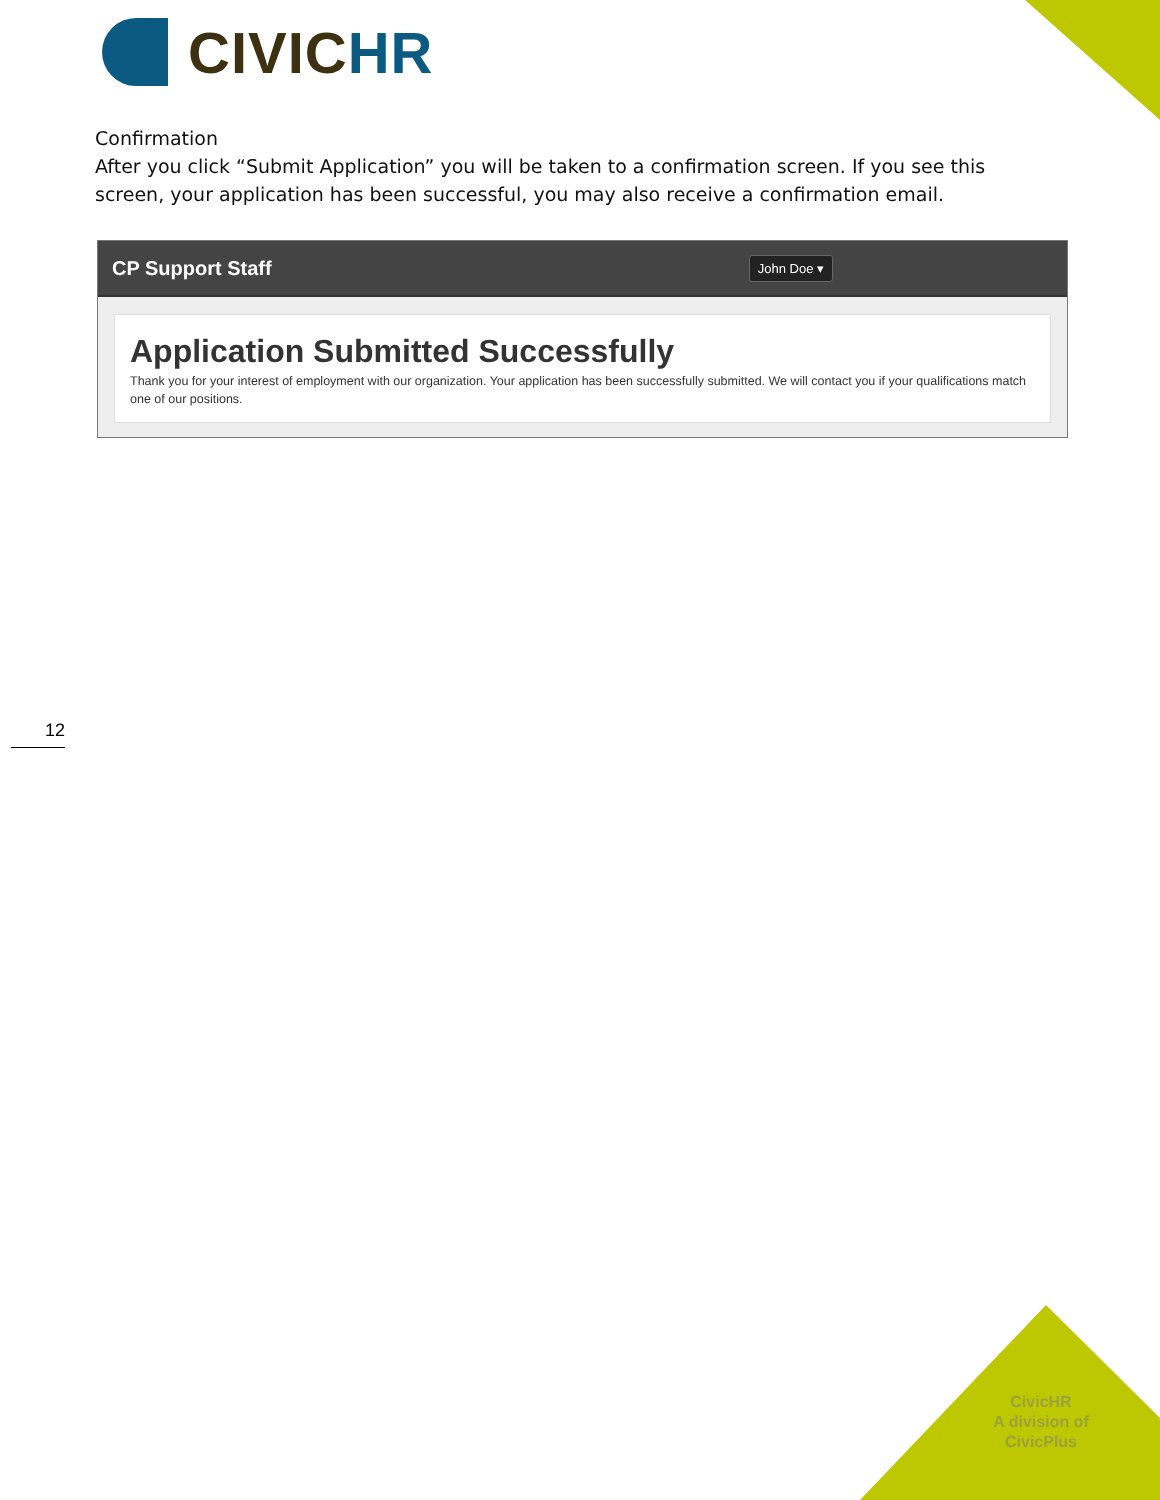CIVICHR
Confirmation
After you click “Submit Application” you will be taken to a confirmation screen. If you see this screen, your application has been successful, you may also receive a confirmation email.
CP Support Staff
John Doe ▾
Application Submitted Successfully
Thank you for your interest of employment with our organization. Your application has been successfully submitted. We will contact you if your qualifications match one of our positions.
12
CivicHR
A division of
CivicPlus